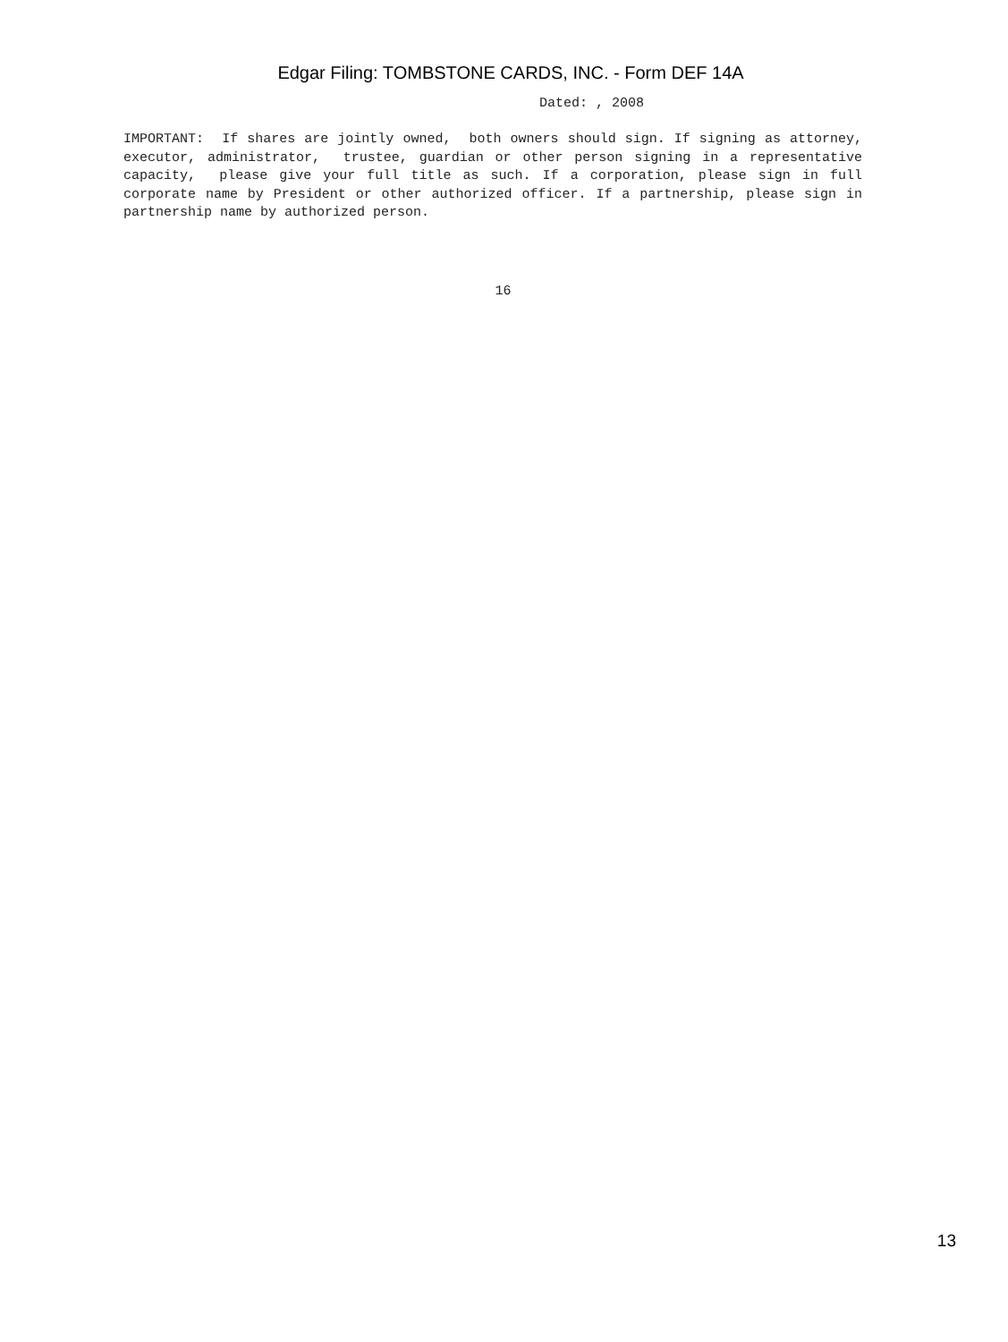Edgar Filing: TOMBSTONE CARDS, INC. - Form DEF 14A
Dated: , 2008
IMPORTANT: If shares are jointly owned, both owners should sign. If signing as attorney, executor, administrator, trustee, guardian or other person signing in a representative capacity, please give your full title as such. If a corporation, please sign in full corporate name by President or other authorized officer. If a partnership, please sign in partnership name by authorized person.
16
13